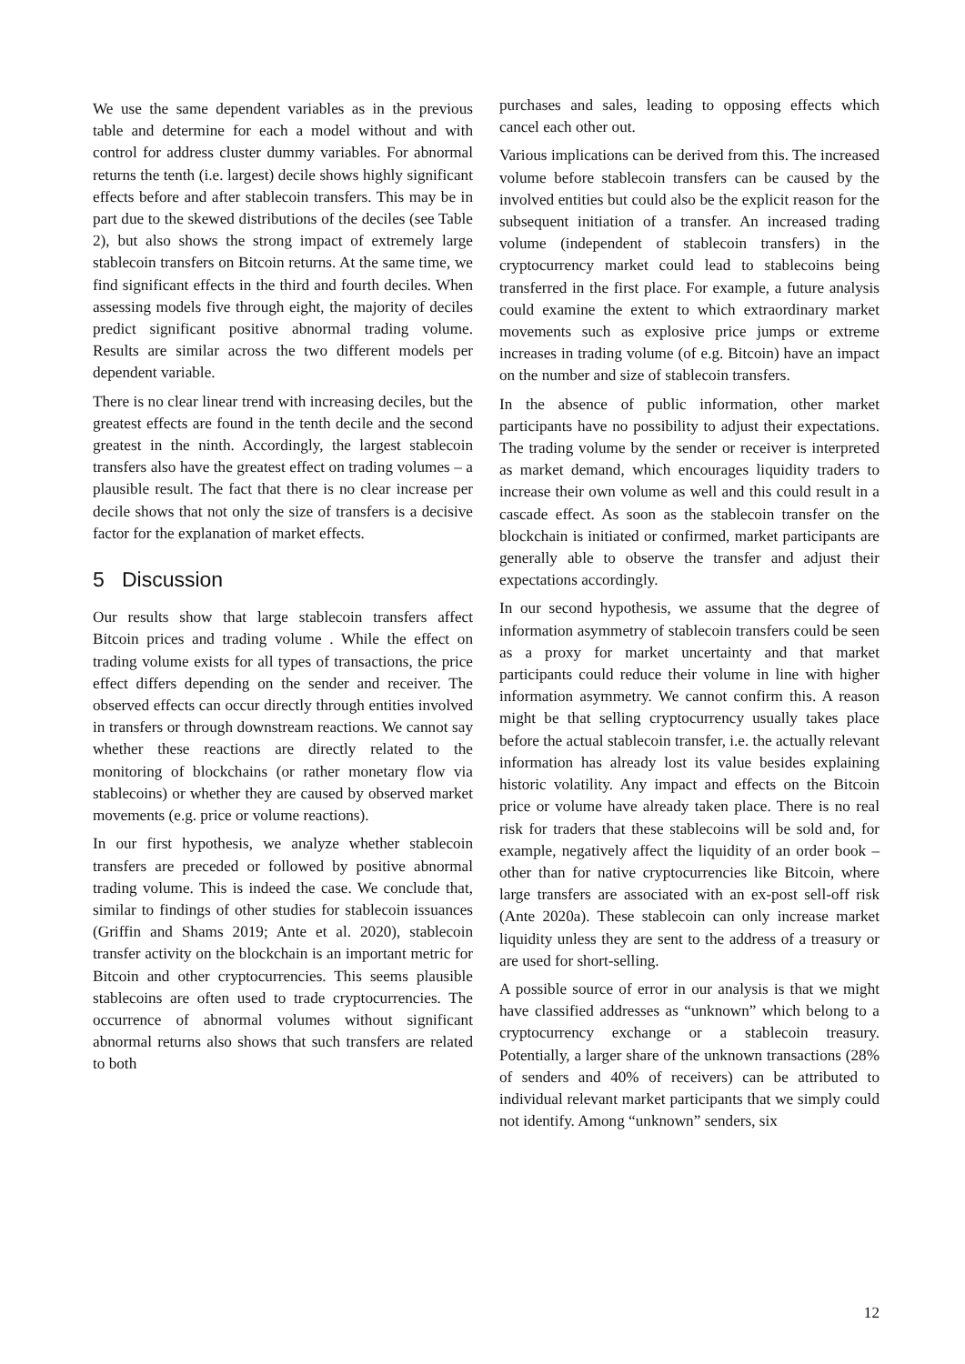We use the same dependent variables as in the previous table and determine for each a model without and with control for address cluster dummy variables. For abnormal returns the tenth (i.e. largest) decile shows highly significant effects before and after stablecoin transfers. This may be in part due to the skewed distributions of the deciles (see Table 2), but also shows the strong impact of extremely large stablecoin transfers on Bitcoin returns. At the same time, we find significant effects in the third and fourth deciles. When assessing models five through eight, the majority of deciles predict significant positive abnormal trading volume. Results are similar across the two different models per dependent variable.
There is no clear linear trend with increasing deciles, but the greatest effects are found in the tenth decile and the second greatest in the ninth. Accordingly, the largest stablecoin transfers also have the greatest effect on trading volumes – a plausible result. The fact that there is no clear increase per decile shows that not only the size of transfers is a decisive factor for the explanation of market effects.
5 Discussion
Our results show that large stablecoin transfers affect Bitcoin prices and trading volume . While the effect on trading volume exists for all types of transactions, the price effect differs depending on the sender and receiver. The observed effects can occur directly through entities involved in transfers or through downstream reactions. We cannot say whether these reactions are directly related to the monitoring of blockchains (or rather monetary flow via stablecoins) or whether they are caused by observed market movements (e.g. price or volume reactions).
In our first hypothesis, we analyze whether stablecoin transfers are preceded or followed by positive abnormal trading volume. This is indeed the case. We conclude that, similar to findings of other studies for stablecoin issuances (Griffin and Shams 2019; Ante et al. 2020), stablecoin transfer activity on the blockchain is an important metric for Bitcoin and other cryptocurrencies. This seems plausible stablecoins are often used to trade cryptocurrencies. The occurrence of abnormal volumes without significant abnormal returns also shows that such transfers are related to both
purchases and sales, leading to opposing effects which cancel each other out.
Various implications can be derived from this. The increased volume before stablecoin transfers can be caused by the involved entities but could also be the explicit reason for the subsequent initiation of a transfer. An increased trading volume (independent of stablecoin transfers) in the cryptocurrency market could lead to stablecoins being transferred in the first place. For example, a future analysis could examine the extent to which extraordinary market movements such as explosive price jumps or extreme increases in trading volume (of e.g. Bitcoin) have an impact on the number and size of stablecoin transfers.
In the absence of public information, other market participants have no possibility to adjust their expectations. The trading volume by the sender or receiver is interpreted as market demand, which encourages liquidity traders to increase their own volume as well and this could result in a cascade effect. As soon as the stablecoin transfer on the blockchain is initiated or confirmed, market participants are generally able to observe the transfer and adjust their expectations accordingly.
In our second hypothesis, we assume that the degree of information asymmetry of stablecoin transfers could be seen as a proxy for market uncertainty and that market participants could reduce their volume in line with higher information asymmetry. We cannot confirm this. A reason might be that selling cryptocurrency usually takes place before the actual stablecoin transfer, i.e. the actually relevant information has already lost its value besides explaining historic volatility. Any impact and effects on the Bitcoin price or volume have already taken place. There is no real risk for traders that these stablecoins will be sold and, for example, negatively affect the liquidity of an order book – other than for native cryptocurrencies like Bitcoin, where large transfers are associated with an ex-post sell-off risk (Ante 2020a). These stablecoin can only increase market liquidity unless they are sent to the address of a treasury or are used for short-selling.
A possible source of error in our analysis is that we might have classified addresses as “unknown” which belong to a cryptocurrency exchange or a stablecoin treasury. Potentially, a larger share of the unknown transactions (28% of senders and 40% of receivers) can be attributed to individual relevant market participants that we simply could not identify. Among “unknown” senders, six
12